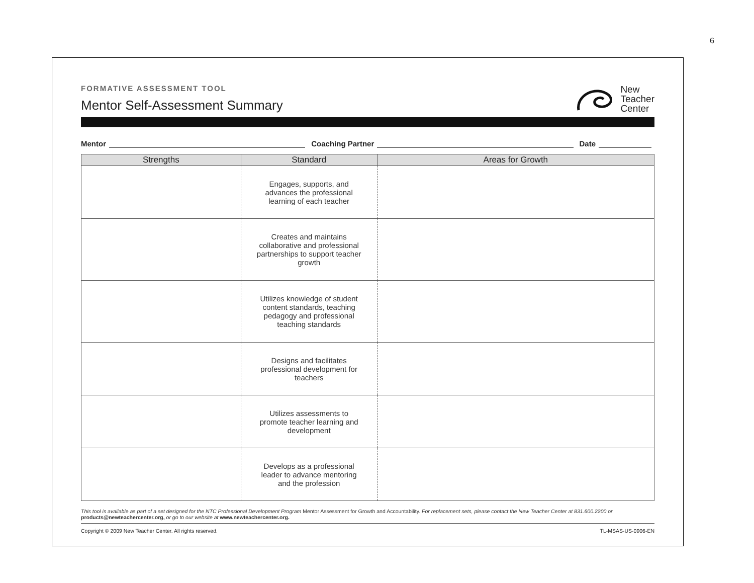6
FORMATIVE ASSESSMENT TOOL
Mentor Self-Assessment Summary
New
Teacher
Center
Mentor Coaching Partner Date
| Strengths | Standard | Areas for Growth |
| --- | --- | --- |
| | Engages, supports, and advances the professional learning of each teacher | |
| | Creates and maintains collaborative and professional partnerships to support teacher growth | |
| | Utilizes knowledge of student content standards, teaching pedagogy and professional teaching standards | |
| | Designs and facilitates professional development for teachers | |
| | Utilizes assessments to promote teacher learning and development | |
| | Develops as a professional leader to advance mentoring and the profession | |
This tool is available as part of a set designed for the NTC Professional Development Program Mentor Assessment for Growth and Accountability. For replacement sets, please contact the New Teacher Center at 831.600.2200 or products@newteachercenter.org, or go to our website at www.newteachercenter.org.
Copyright © 2009 New Teacher Center. All rights reserved. TL-MSAS-US-0906-EN